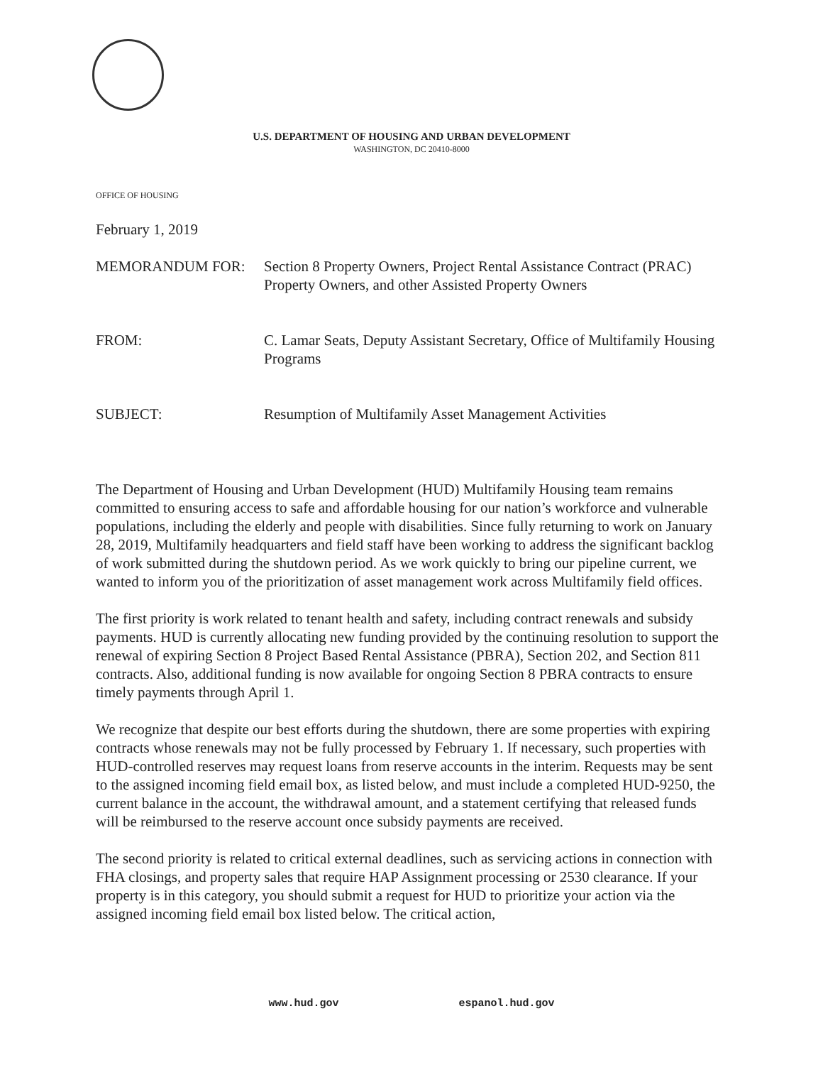U.S. DEPARTMENT OF HOUSING AND URBAN DEVELOPMENT
WASHINGTON, DC 20410-8000
OFFICE OF HOUSING
February 1, 2019
MEMORANDUM FOR: Section 8 Property Owners, Project Rental Assistance Contract (PRAC) Property Owners, and other Assisted Property Owners
FROM: C. Lamar Seats, Deputy Assistant Secretary, Office of Multifamily Housing Programs
SUBJECT: Resumption of Multifamily Asset Management Activities
The Department of Housing and Urban Development (HUD) Multifamily Housing team remains committed to ensuring access to safe and affordable housing for our nation’s workforce and vulnerable populations, including the elderly and people with disabilities. Since fully returning to work on January 28, 2019, Multifamily headquarters and field staff have been working to address the significant backlog of work submitted during the shutdown period. As we work quickly to bring our pipeline current, we wanted to inform you of the prioritization of asset management work across Multifamily field offices.
The first priority is work related to tenant health and safety, including contract renewals and subsidy payments. HUD is currently allocating new funding provided by the continuing resolution to support the renewal of expiring Section 8 Project Based Rental Assistance (PBRA), Section 202, and Section 811 contracts. Also, additional funding is now available for ongoing Section 8 PBRA contracts to ensure timely payments through April 1.
We recognize that despite our best efforts during the shutdown, there are some properties with expiring contracts whose renewals may not be fully processed by February 1. If necessary, such properties with HUD-controlled reserves may request loans from reserve accounts in the interim. Requests may be sent to the assigned incoming field email box, as listed below, and must include a completed HUD-9250, the current balance in the account, the withdrawal amount, and a statement certifying that released funds will be reimbursed to the reserve account once subsidy payments are received.
The second priority is related to critical external deadlines, such as servicing actions in connection with FHA closings, and property sales that require HAP Assignment processing or 2530 clearance. If your property is in this category, you should submit a request for HUD to prioritize your action via the assigned incoming field email box listed below. The critical action,
www.hud.gov espanol.hud.gov